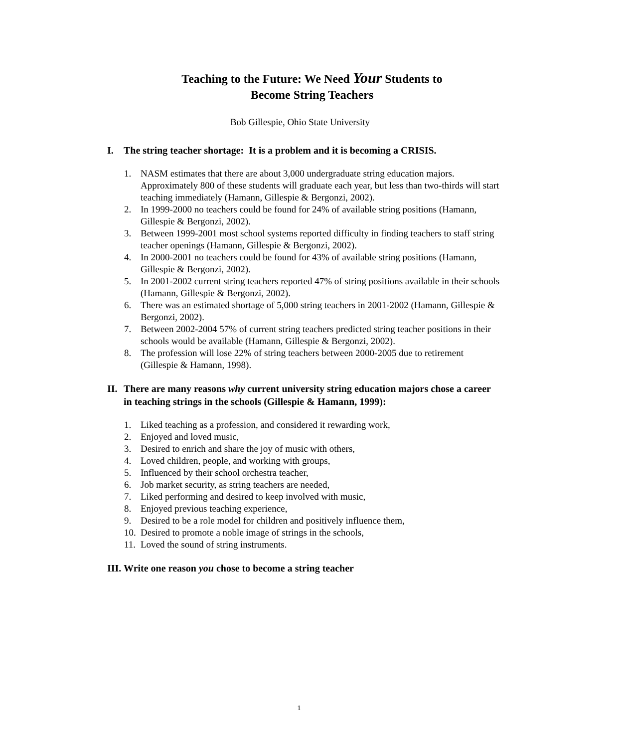Teaching to the Future: We Need Your Students to
Become String Teachers
Bob Gillespie, Ohio State University
I. The string teacher shortage: It is a problem and it is becoming a CRISIS.
1. NASM estimates that there are about 3,000 undergraduate string education majors. Approximately 800 of these students will graduate each year, but less than two-thirds will start teaching immediately (Hamann, Gillespie & Bergonzi, 2002).
2. In 1999-2000 no teachers could be found for 24% of available string positions (Hamann, Gillespie & Bergonzi, 2002).
3. Between 1999-2001 most school systems reported difficulty in finding teachers to staff string teacher openings (Hamann, Gillespie & Bergonzi, 2002).
4. In 2000-2001 no teachers could be found for 43% of available string positions (Hamann, Gillespie & Bergonzi, 2002).
5. In 2001-2002 current string teachers reported 47% of string positions available in their schools (Hamann, Gillespie & Bergonzi, 2002).
6. There was an estimated shortage of 5,000 string teachers in 2001-2002 (Hamann, Gillespie & Bergonzi, 2002).
7. Between 2002-2004 57% of current string teachers predicted string teacher positions in their schools would be available (Hamann, Gillespie & Bergonzi, 2002).
8. The profession will lose 22% of string teachers between 2000-2005 due to retirement (Gillespie & Hamann, 1998).
II. There are many reasons why current university string education majors chose a career in teaching strings in the schools (Gillespie & Hamann, 1999):
1. Liked teaching as a profession, and considered it rewarding work,
2. Enjoyed and loved music,
3. Desired to enrich and share the joy of music with others,
4. Loved children, people, and working with groups,
5. Influenced by their school orchestra teacher,
6. Job market security, as string teachers are needed,
7. Liked performing and desired to keep involved with music,
8. Enjoyed previous teaching experience,
9. Desired to be a role model for children and positively influence them,
10. Desired to promote a noble image of strings in the schools,
11. Loved the sound of string instruments.
III. Write one reason you chose to become a string teacher
1